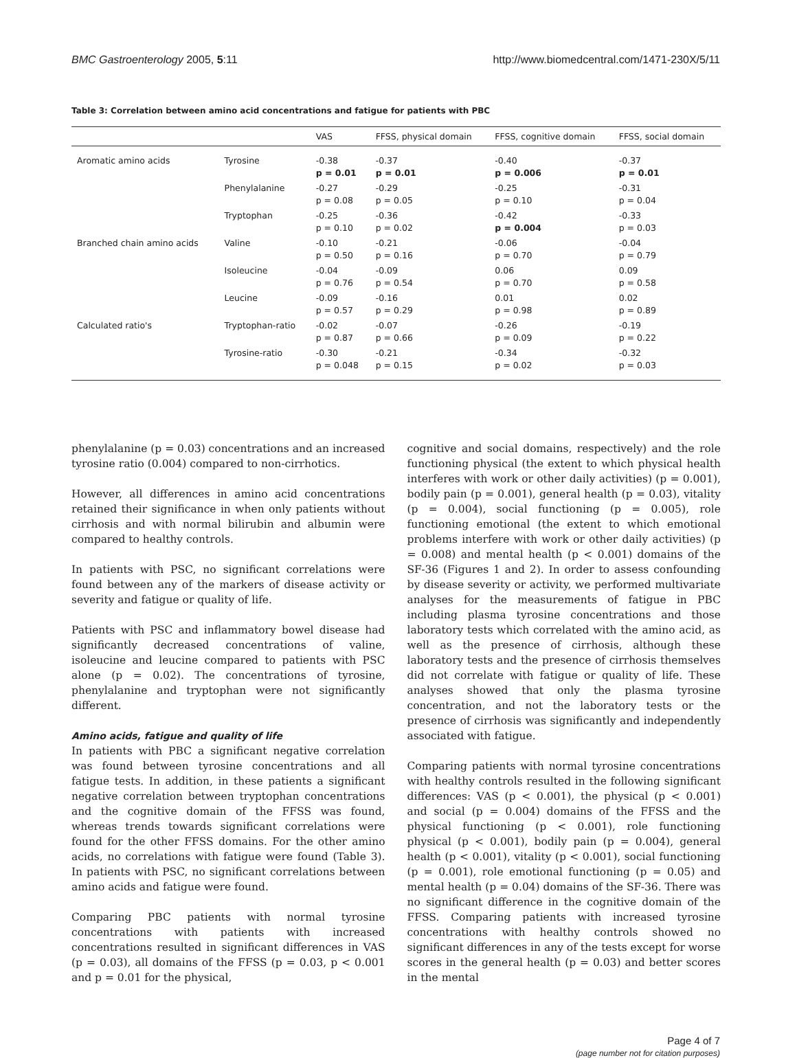BMC Gastroenterology 2005, 5:11 http://www.biomedcentral.com/1471-230X/5/11
Table 3: Correlation between amino acid concentrations and fatigue for patients with PBC
| | | VAS | FFSS, physical domain | FFSS, cognitive domain | FFSS, social domain |
| --- | --- | --- | --- | --- | --- |
| Aromatic amino acids | Tyrosine | -0.38 p = 0.01 | -0.37 p = 0.01 | -0.40 p = 0.006 | -0.37 p = 0.01 |
| | Phenylalanine | -0.27 p = 0.08 | -0.29 p = 0.05 | -0.25 p = 0.10 | -0.31 p = 0.04 |
| | Tryptophan | -0.25 p = 0.10 | -0.36 p = 0.02 | -0.42 p = 0.004 | -0.33 p = 0.03 |
| Branched chain amino acids | Valine | -0.10 p = 0.50 | -0.21 p = 0.16 | -0.06 p = 0.70 | -0.04 p = 0.79 |
| | Isoleucine | -0.04 p = 0.76 | -0.09 p = 0.54 | 0.06 p = 0.70 | 0.09 p = 0.58 |
| | Leucine | -0.09 p = 0.57 | -0.16 p = 0.29 | 0.01 p = 0.98 | 0.02 p = 0.89 |
| Calculated ratio's | Tryptophan-ratio | -0.02 p = 0.87 | -0.07 p = 0.66 | -0.26 p = 0.09 | -0.19 p = 0.22 |
| | Tyrosine-ratio | -0.30 p = 0.048 | -0.21 p = 0.15 | -0.34 p = 0.02 | -0.32 p = 0.03 |
phenylalanine (p = 0.03) concentrations and an increased tyrosine ratio (0.004) compared to non-cirrhotics.
However, all differences in amino acid concentrations retained their significance in when only patients without cirrhosis and with normal bilirubin and albumin were compared to healthy controls.
In patients with PSC, no significant correlations were found between any of the markers of disease activity or severity and fatigue or quality of life.
Patients with PSC and inflammatory bowel disease had significantly decreased concentrations of valine, isoleucine and leucine compared to patients with PSC alone (p = 0.02). The concentrations of tyrosine, phenylalanine and tryptophan were not significantly different.
Amino acids, fatigue and quality of life
In patients with PBC a significant negative correlation was found between tyrosine concentrations and all fatigue tests. In addition, in these patients a significant negative correlation between tryptophan concentrations and the cognitive domain of the FFSS was found, whereas trends towards significant correlations were found for the other FFSS domains. For the other amino acids, no correlations with fatigue were found (Table 3). In patients with PSC, no significant correlations between amino acids and fatigue were found.
Comparing PBC patients with normal tyrosine concentrations with patients with increased concentrations resulted in significant differences in VAS (p = 0.03), all domains of the FFSS (p = 0.03, p < 0.001 and p = 0.01 for the physical,
cognitive and social domains, respectively) and the role functioning physical (the extent to which physical health interferes with work or other daily activities) (p = 0.001), bodily pain (p = 0.001), general health (p = 0.03), vitality (p = 0.004), social functioning (p = 0.005), role functioning emotional (the extent to which emotional problems interfere with work or other daily activities) (p = 0.008) and mental health (p < 0.001) domains of the SF-36 (Figures 1 and 2). In order to assess confounding by disease severity or activity, we performed multivariate analyses for the measurements of fatigue in PBC including plasma tyrosine concentrations and those laboratory tests which correlated with the amino acid, as well as the presence of cirrhosis, although these laboratory tests and the presence of cirrhosis themselves did not correlate with fatigue or quality of life. These analyses showed that only the plasma tyrosine concentration, and not the laboratory tests or the presence of cirrhosis was significantly and independently associated with fatigue.
Comparing patients with normal tyrosine concentrations with healthy controls resulted in the following significant differences: VAS (p < 0.001), the physical (p < 0.001) and social (p = 0.004) domains of the FFSS and the physical functioning (p < 0.001), role functioning physical (p < 0.001), bodily pain (p = 0.004), general health (p < 0.001), vitality (p < 0.001), social functioning (p = 0.001), role emotional functioning (p = 0.05) and mental health (p = 0.04) domains of the SF-36. There was no significant difference in the cognitive domain of the FFSS. Comparing patients with increased tyrosine concentrations with healthy controls showed no significant differences in any of the tests except for worse scores in the general health (p = 0.03) and better scores in the mental
Page 4 of 7
(page number not for citation purposes)